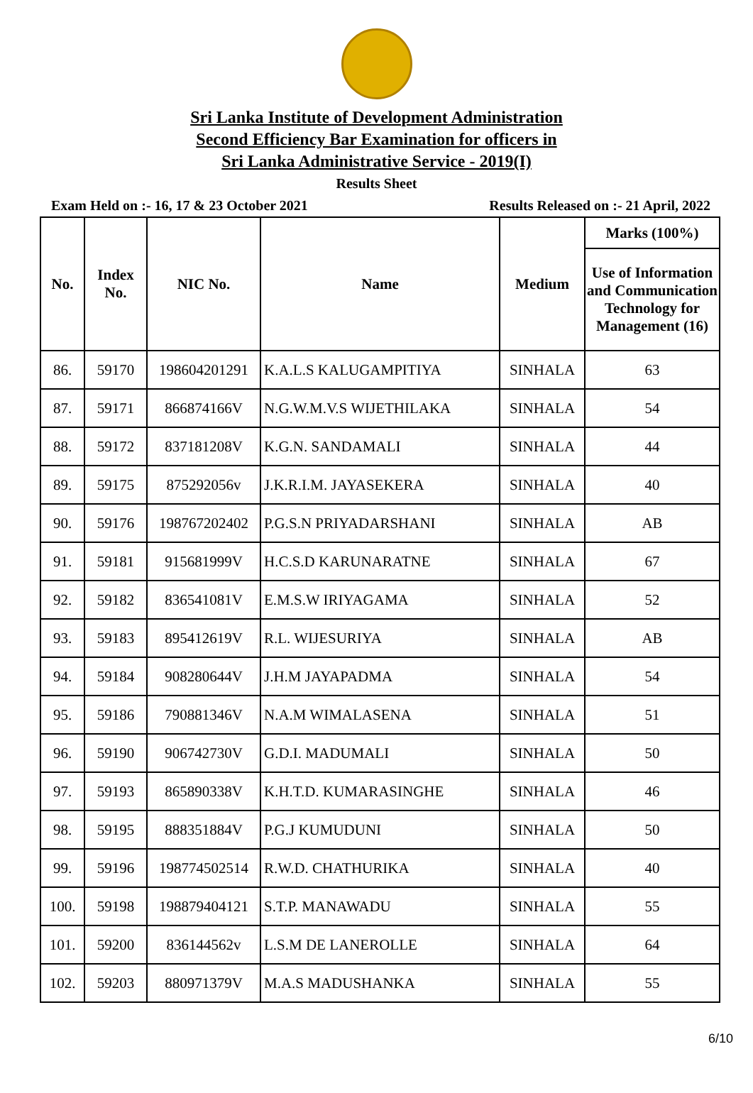Sri Lanka Institute of Development Administration
Second Efficiency Bar Examination for officers in
Sri Lanka Administrative Service - 2019(I)
Results Sheet
Exam Held on :- 16, 17 & 23 October 2021 Results Released on :- 21 April, 2022
| No. | Index No. | NIC No. | Name | Medium | Marks (100%) |
| --- | --- | --- | --- | --- | --- |
| | | | | | Use of Information and Communication Technology for Management (16) |
| 86. | 59170 | 198604201291 | K.A.L.S KALUGAMPITIYA | SINHALA | 63 |
| 87. | 59171 | 866874166V | N.G.W.M.V.S WIJETHILAKA | SINHALA | 54 |
| 88. | 59172 | 837181208V | K.G.N. SANDAMALI | SINHALA | 44 |
| 89. | 59175 | 875292056v | J.K.R.I.M. JAYASEKERA | SINHALA | 40 |
| 90. | 59176 | 198767202402 | P.G.S.N PRIYADARSHANI | SINHALA | AB |
| 91. | 59181 | 915681999V | H.C.S.D KARUNARATNE | SINHALA | 67 |
| 92. | 59182 | 836541081V | E.M.S.W IRIYAGAMA | SINHALA | 52 |
| 93. | 59183 | 895412619V | R.L. WIJESURIYA | SINHALA | AB |
| 94. | 59184 | 908280644V | J.H.M JAYAPADMA | SINHALA | 54 |
| 95. | 59186 | 790881346V | N.A.M WIMALASENA | SINHALA | 51 |
| 96. | 59190 | 906742730V | G.D.I. MADUMALI | SINHALA | 50 |
| 97. | 59193 | 865890338V | K.H.T.D. KUMARASINGHE | SINHALA | 46 |
| 98. | 59195 | 888351884V | P.G.J KUMUDUNI | SINHALA | 50 |
| 99. | 59196 | 198774502514 | R.W.D. CHATHURIKA | SINHALA | 40 |
| 100. | 59198 | 198879404121 | S.T.P. MANAWADU | SINHALA | 55 |
| 101. | 59200 | 836144562v | L.S.M DE LANEROLLE | SINHALA | 64 |
| 102. | 59203 | 880971379V | M.A.S MADUSHANKA | SINHALA | 55 |
6/10